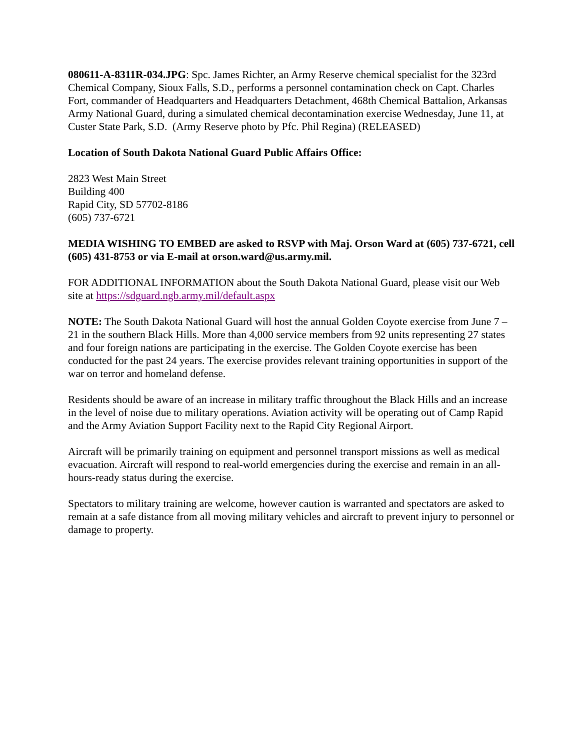080611-A-8311R-034.JPG: Spc. James Richter, an Army Reserve chemical specialist for the 323rd Chemical Company, Sioux Falls, S.D., performs a personnel contamination check on Capt. Charles Fort, commander of Headquarters and Headquarters Detachment, 468th Chemical Battalion, Arkansas Army National Guard, during a simulated chemical decontamination exercise Wednesday, June 11, at Custer State Park, S.D. (Army Reserve photo by Pfc. Phil Regina) (RELEASED)
Location of South Dakota National Guard Public Affairs Office:
2823 West Main Street
Building 400
Rapid City, SD 57702-8186
(605) 737-6721
MEDIA WISHING TO EMBED are asked to RSVP with Maj. Orson Ward at (605) 737-6721, cell (605) 431-8753 or via E-mail at orson.ward@us.army.mil.
FOR ADDITIONAL INFORMATION about the South Dakota National Guard, please visit our Web site at https://sdguard.ngb.army.mil/default.aspx
NOTE: The South Dakota National Guard will host the annual Golden Coyote exercise from June 7 – 21 in the southern Black Hills. More than 4,000 service members from 92 units representing 27 states and four foreign nations are participating in the exercise. The Golden Coyote exercise has been conducted for the past 24 years. The exercise provides relevant training opportunities in support of the war on terror and homeland defense.
Residents should be aware of an increase in military traffic throughout the Black Hills and an increase in the level of noise due to military operations. Aviation activity will be operating out of Camp Rapid and the Army Aviation Support Facility next to the Rapid City Regional Airport.
Aircraft will be primarily training on equipment and personnel transport missions as well as medical evacuation. Aircraft will respond to real-world emergencies during the exercise and remain in an all-hours-ready status during the exercise.
Spectators to military training are welcome, however caution is warranted and spectators are asked to remain at a safe distance from all moving military vehicles and aircraft to prevent injury to personnel or damage to property.